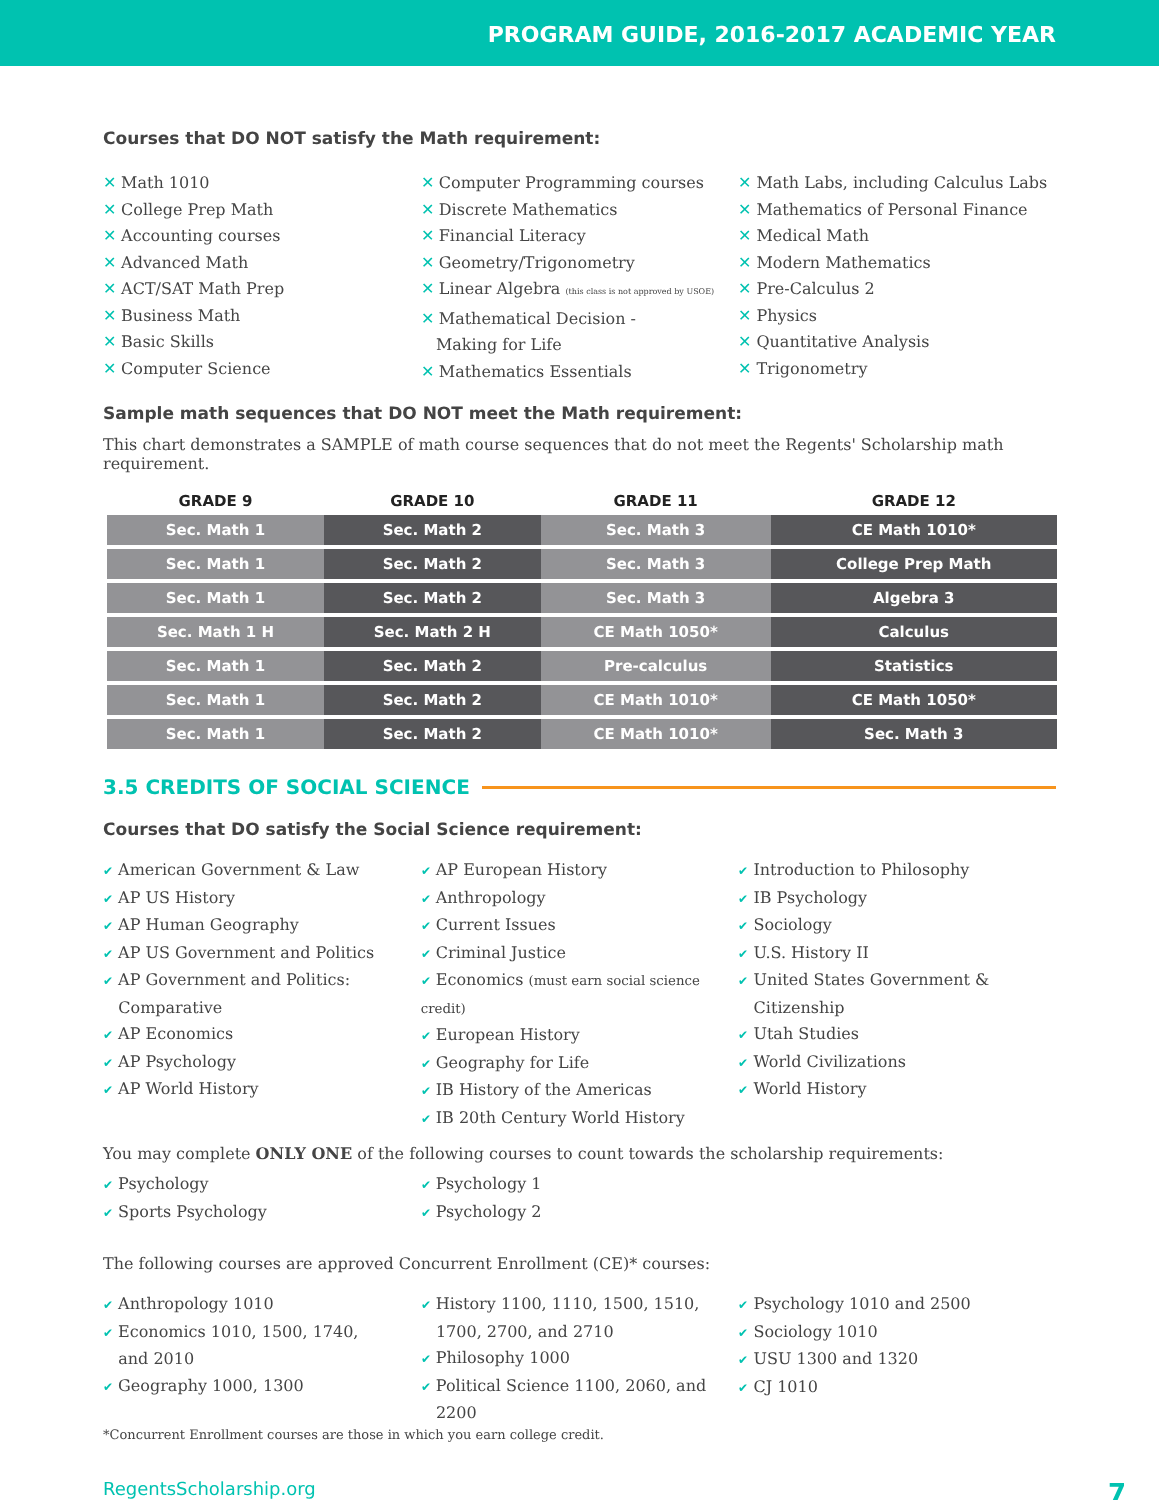PROGRAM GUIDE, 2016-2017 ACADEMIC YEAR
Courses that DO NOT satisfy the Math requirement:
✕ Math 1010
✕ College Prep Math
✕ Accounting courses
✕ Advanced Math
✕ ACT/SAT Math Prep
✕ Business Math
✕ Basic Skills
✕ Computer Science
✕ Computer Programming courses
✕ Discrete Mathematics
✕ Financial Literacy
✕ Geometry/Trigonometry
✕ Linear Algebra (this class is not approved by USOE)
✕ Mathematical Decision -
Making for Life
✕ Mathematics Essentials
✕ Math Labs, including Calculus Labs
✕ Mathematics of Personal Finance
✕ Medical Math
✕ Modern Mathematics
✕ Pre-Calculus 2
✕ Physics
✕ Quantitative Analysis
✕ Trigonometry
Sample math sequences that DO NOT meet the Math requirement:
This chart demonstrates a SAMPLE of math course sequences that do not meet the Regents' Scholarship math requirement.
| GRADE 9 | GRADE 10 | GRADE 11 | GRADE 12 |
| --- | --- | --- | --- |
| Sec. Math 1 | Sec. Math 2 | Sec. Math 3 | CE Math 1010* |
| Sec. Math 1 | Sec. Math 2 | Sec. Math 3 | College Prep Math |
| Sec. Math 1 | Sec. Math 2 | Sec. Math 3 | Algebra 3 |
| Sec. Math 1 H | Sec. Math 2 H | CE Math 1050* | Calculus |
| Sec. Math 1 | Sec. Math 2 | Pre-calculus | Statistics |
| Sec. Math 1 | Sec. Math 2 | CE Math 1010* | CE Math 1050* |
| Sec. Math 1 | Sec. Math 2 | CE Math 1010* | Sec. Math 3 |
3.5 CREDITS OF SOCIAL SCIENCE
Courses that DO satisfy the Social Science requirement:
✔ American Government & Law
✔ AP US History
✔ AP Human Geography
✔ AP US Government and Politics
✔ AP Government and Politics:
Comparative
✔ AP Economics
✔ AP Psychology
✔ AP World History
✔ AP European History
✔ Anthropology
✔ Current Issues
✔ Criminal Justice
✔ Economics (must earn social science credit)
✔ European History
✔ Geography for Life
✔ IB History of the Americas
✔ IB 20th Century World History
✔ Introduction to Philosophy
✔ IB Psychology
✔ Sociology
✔ U.S. History II
✔ United States Government &
Citizenship
✔ Utah Studies
✔ World Civilizations
✔ World History
You may complete ONLY ONE of the following courses to count towards the scholarship requirements:
✔ Psychology
✔ Sports Psychology
✔ Psychology 1
✔ Psychology 2
The following courses are approved Concurrent Enrollment (CE)* courses:
✔ Anthropology 1010
✔ Economics 1010, 1500, 1740,
and 2010
✔ Geography 1000, 1300
✔ History 1100, 1110, 1500, 1510,
1700, 2700, and 2710
✔ Philosophy 1000
✔ Political Science 1100, 2060, and
2200
✔ Psychology 1010 and 2500
✔ Sociology 1010
✔ USU 1300 and 1320
✔ CJ 1010
*Concurrent Enrollment courses are those in which you earn college credit.
RegentsScholarship.org 7